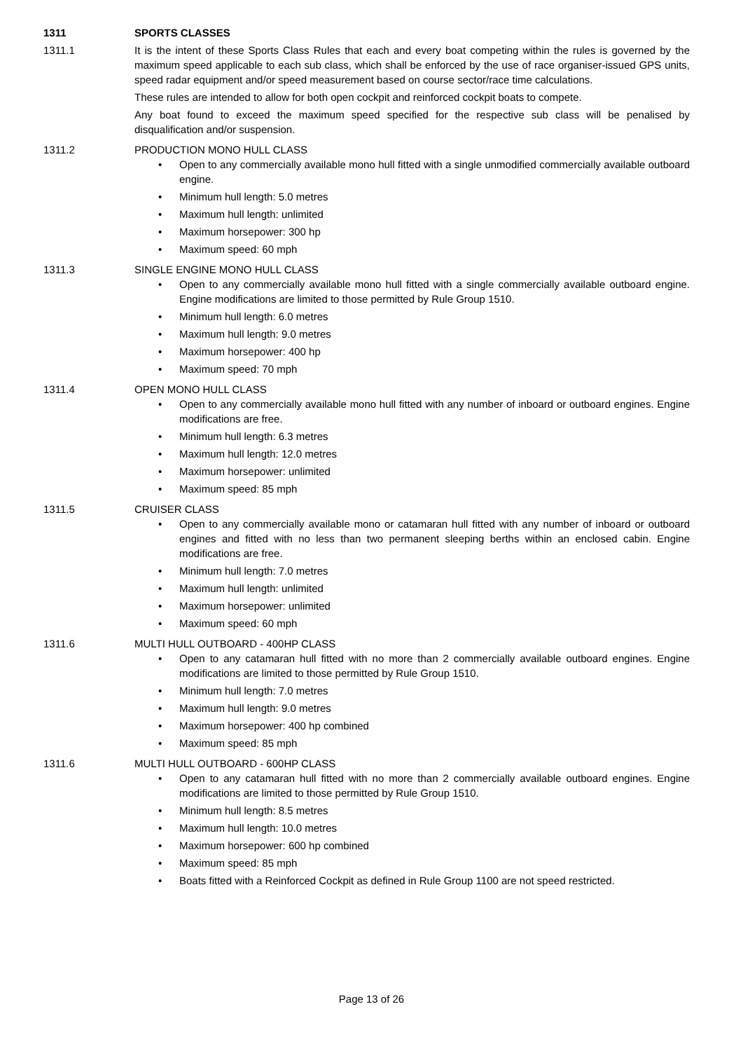1311 SPORTS CLASSES
1311.1 It is the intent of these Sports Class Rules that each and every boat competing within the rules is governed by the maximum speed applicable to each sub class, which shall be enforced by the use of race organiser-issued GPS units, speed radar equipment and/or speed measurement based on course sector/race time calculations.
These rules are intended to allow for both open cockpit and reinforced cockpit boats to compete.
Any boat found to exceed the maximum speed specified for the respective sub class will be penalised by disqualification and/or suspension.
1311.2 PRODUCTION MONO HULL CLASS
Open to any commercially available mono hull fitted with a single unmodified commercially available outboard engine.
Minimum hull length: 5.0 metres
Maximum hull length: unlimited
Maximum horsepower: 300 hp
Maximum speed: 60 mph
1311.3 SINGLE ENGINE MONO HULL CLASS
Open to any commercially available mono hull fitted with a single commercially available outboard engine. Engine modifications are limited to those permitted by Rule Group 1510.
Minimum hull length: 6.0 metres
Maximum hull length: 9.0 metres
Maximum horsepower: 400 hp
Maximum speed: 70 mph
1311.4 OPEN MONO HULL CLASS
Open to any commercially available mono hull fitted with any number of inboard or outboard engines. Engine modifications are free.
Minimum hull length: 6.3 metres
Maximum hull length: 12.0 metres
Maximum horsepower: unlimited
Maximum speed: 85 mph
1311.5 CRUISER CLASS
Open to any commercially available mono or catamaran hull fitted with any number of inboard or outboard engines and fitted with no less than two permanent sleeping berths within an enclosed cabin. Engine modifications are free.
Minimum hull length: 7.0 metres
Maximum hull length: unlimited
Maximum horsepower: unlimited
Maximum speed: 60 mph
1311.6 MULTI HULL OUTBOARD - 400HP CLASS
Open to any catamaran hull fitted with no more than 2 commercially available outboard engines. Engine modifications are limited to those permitted by Rule Group 1510.
Minimum hull length: 7.0 metres
Maximum hull length: 9.0 metres
Maximum horsepower: 400 hp combined
Maximum speed: 85 mph
1311.6 MULTI HULL OUTBOARD - 600HP CLASS
Open to any catamaran hull fitted with no more than 2 commercially available outboard engines. Engine modifications are limited to those permitted by Rule Group 1510.
Minimum hull length: 8.5 metres
Maximum hull length: 10.0 metres
Maximum horsepower: 600 hp combined
Maximum speed: 85 mph
Boats fitted with a Reinforced Cockpit as defined in Rule Group 1100 are not speed restricted.
Page 13 of 26